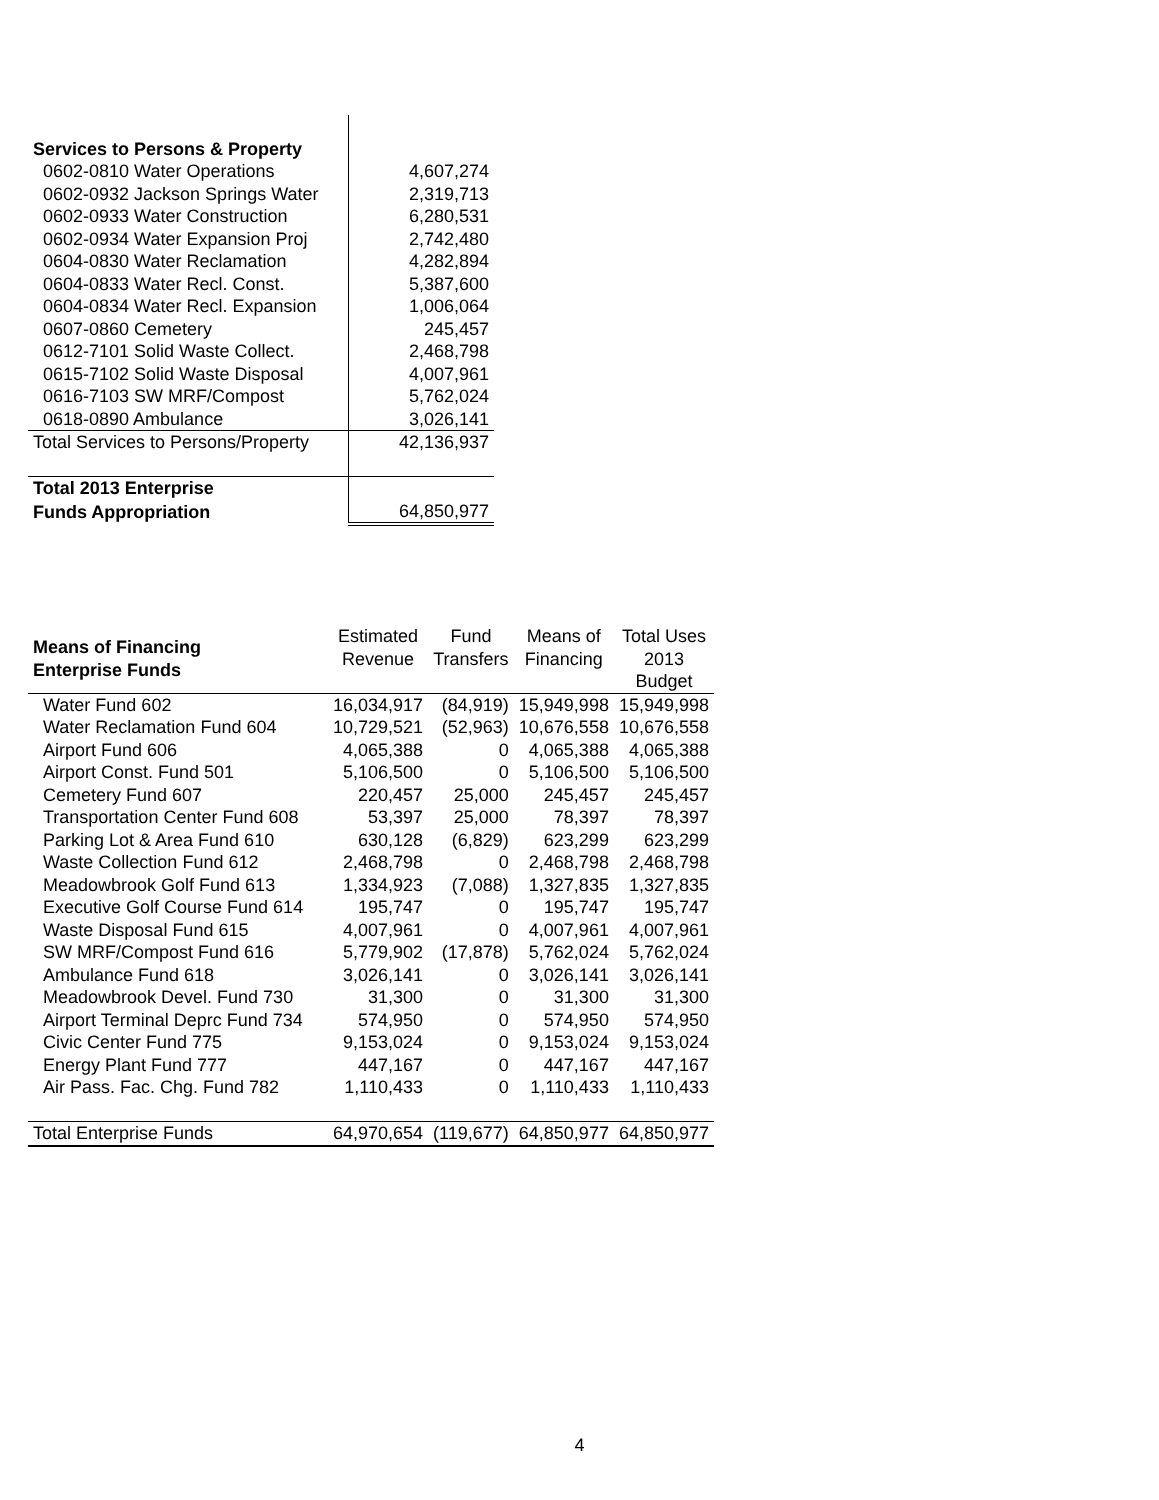| Services to Persons & Property | |
| 0602-0810 Water Operations | 4,607,274 |
| 0602-0932 Jackson Springs Water | 2,319,713 |
| 0602-0933 Water Construction | 6,280,531 |
| 0602-0934 Water Expansion Proj | 2,742,480 |
| 0604-0830 Water Reclamation | 4,282,894 |
| 0604-0833 Water Recl. Const. | 5,387,600 |
| 0604-0834 Water Recl. Expansion | 1,006,064 |
| 0607-0860 Cemetery | 245,457 |
| 0612-7101 Solid Waste Collect. | 2,468,798 |
| 0615-7102 Solid Waste Disposal | 4,007,961 |
| 0616-7103 SW MRF/Compost | 5,762,024 |
| 0618-0890 Ambulance | 3,026,141 |
| Total Services to Persons/Property | 42,136,937 |
| Total 2013 Enterprise | |
| Funds Appropriation | 64,850,977 |
| Means of Financing Enterprise Funds | Estimated Revenue | Fund Transfers | Means of Financing | Total Uses 2013 Budget |
| --- | --- | --- | --- | --- |
| Water Fund 602 | 16,034,917 | (84,919) | 15,949,998 | 15,949,998 |
| Water Reclamation Fund 604 | 10,729,521 | (52,963) | 10,676,558 | 10,676,558 |
| Airport Fund 606 | 4,065,388 | 0 | 4,065,388 | 4,065,388 |
| Airport Const. Fund 501 | 5,106,500 | 0 | 5,106,500 | 5,106,500 |
| Cemetery Fund 607 | 220,457 | 25,000 | 245,457 | 245,457 |
| Transportation Center Fund 608 | 53,397 | 25,000 | 78,397 | 78,397 |
| Parking Lot & Area Fund 610 | 630,128 | (6,829) | 623,299 | 623,299 |
| Waste Collection Fund 612 | 2,468,798 | 0 | 2,468,798 | 2,468,798 |
| Meadowbrook Golf Fund 613 | 1,334,923 | (7,088) | 1,327,835 | 1,327,835 |
| Executive Golf Course Fund 614 | 195,747 | 0 | 195,747 | 195,747 |
| Waste Disposal Fund 615 | 4,007,961 | 0 | 4,007,961 | 4,007,961 |
| SW MRF/Compost Fund 616 | 5,779,902 | (17,878) | 5,762,024 | 5,762,024 |
| Ambulance Fund 618 | 3,026,141 | 0 | 3,026,141 | 3,026,141 |
| Meadowbrook Devel. Fund 730 | 31,300 | 0 | 31,300 | 31,300 |
| Airport Terminal Deprc Fund 734 | 574,950 | 0 | 574,950 | 574,950 |
| Civic Center Fund 775 | 9,153,024 | 0 | 9,153,024 | 9,153,024 |
| Energy Plant Fund 777 | 447,167 | 0 | 447,167 | 447,167 |
| Air Pass. Fac. Chg. Fund 782 | 1,110,433 | 0 | 1,110,433 | 1,110,433 |
| Total Enterprise Funds | 64,970,654 | (119,677) | 64,850,977 | 64,850,977 |
4